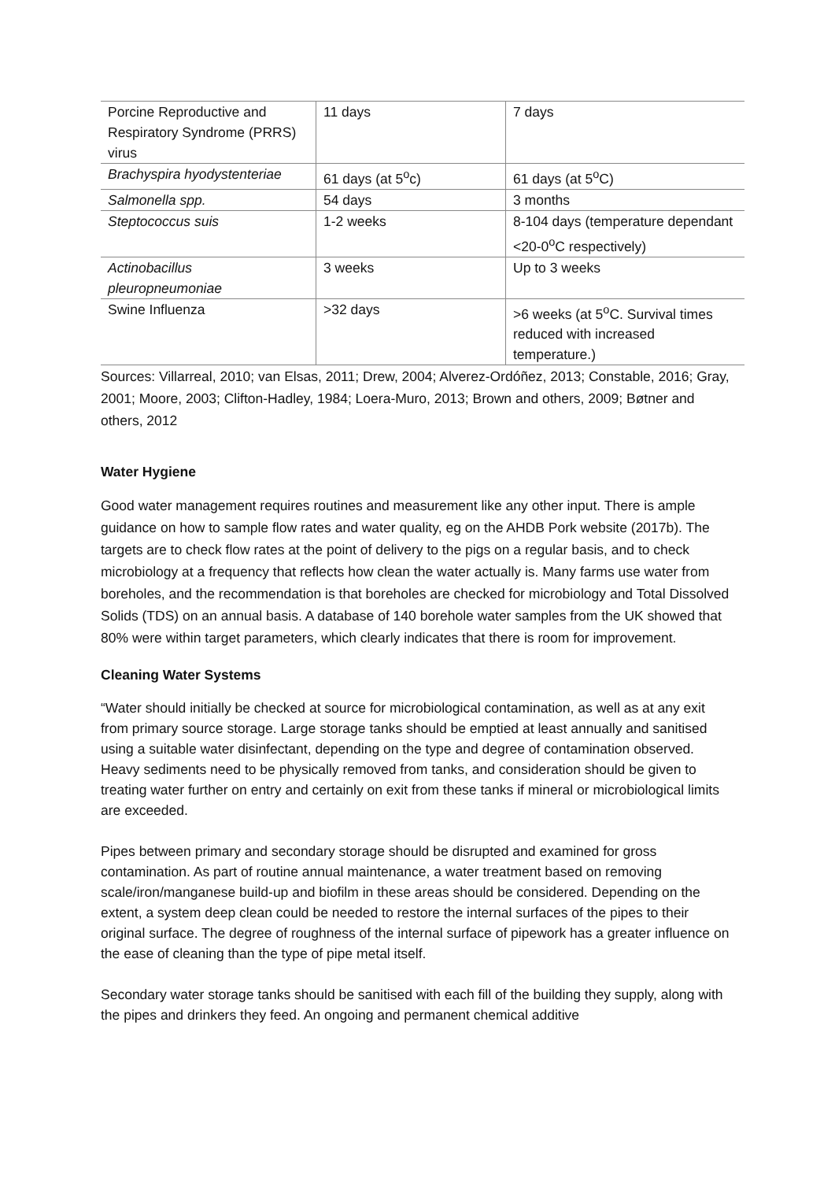| Porcine Reproductive and Respiratory Syndrome (PRRS) virus | 11 days | 7 days |
| Brachyspira hyodystenteriae | 61 days (at 5<sup>o</sup>c) | 61 days (at 5<sup>o</sup>C) |
| Salmonella spp. | 54 days | 3 months |
| Steptococcus suis | 1-2 weeks | 8-104 days (temperature dependant <20-0<sup>o</sup>C respectively) |
| Actinobacillus pleuropneumoniae | 3 weeks | Up to 3 weeks |
| Swine Influenza | >32 days | >6 weeks (at 5<sup>o</sup>C. Survival times reduced with increased temperature.) |
Sources: Villarreal, 2010; van Elsas, 2011; Drew, 2004; Alverez-Ordóñez, 2013; Constable, 2016; Gray, 2001; Moore, 2003; Clifton-Hadley, 1984; Loera-Muro, 2013; Brown and others, 2009; Bøtner and others, 2012
Water Hygiene
Good water management requires routines and measurement like any other input. There is ample guidance on how to sample flow rates and water quality, eg on the AHDB Pork website (2017b). The targets are to check flow rates at the point of delivery to the pigs on a regular basis, and to check microbiology at a frequency that reflects how clean the water actually is. Many farms use water from boreholes, and the recommendation is that boreholes are checked for microbiology and Total Dissolved Solids (TDS) on an annual basis. A database of 140 borehole water samples from the UK showed that 80% were within target parameters, which clearly indicates that there is room for improvement.
Cleaning Water Systems
“Water should initially be checked at source for microbiological contamination, as well as at any exit from primary source storage. Large storage tanks should be emptied at least annually and sanitised using a suitable water disinfectant, depending on the type and degree of contamination observed. Heavy sediments need to be physically removed from tanks, and consideration should be given to treating water further on entry and certainly on exit from these tanks if mineral or microbiological limits are exceeded.
Pipes between primary and secondary storage should be disrupted and examined for gross contamination. As part of routine annual maintenance, a water treatment based on removing scale/iron/manganese build-up and biofilm in these areas should be considered. Depending on the extent, a system deep clean could be needed to restore the internal surfaces of the pipes to their original surface. The degree of roughness of the internal surface of pipework has a greater influence on the ease of cleaning than the type of pipe metal itself.
Secondary water storage tanks should be sanitised with each fill of the building they supply, along with the pipes and drinkers they feed. An ongoing and permanent chemical additive